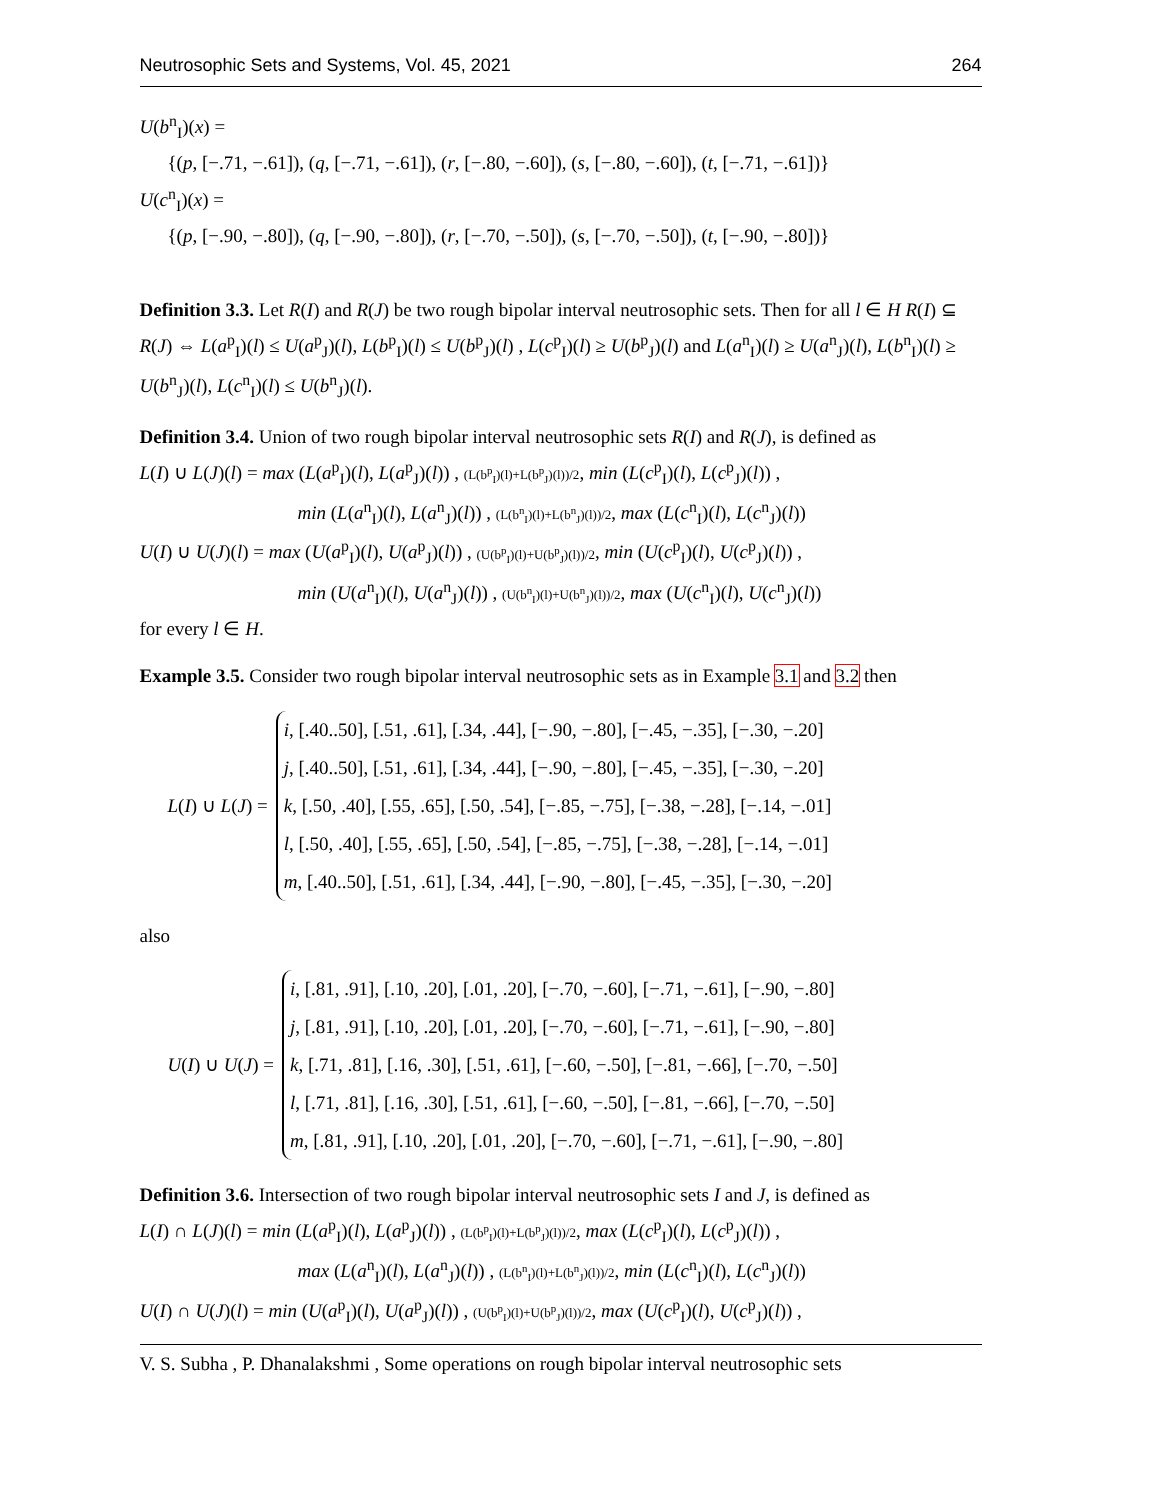Neutrosophic Sets and Systems, Vol. 45, 2021 264
U(b<sup>n</sup><sub>I</sub>)(x) =
{(p, [−.71, −.61]), (q, [−.71, −.61]), (r, [−.80, −.60]), (s, [−.80, −.60]), (t, [−.71, −.61])}
U(c<sup>n</sup><sub>I</sub>)(x) =
{(p, [−.90, −.80]), (q, [−.90, −.80]), (r, [−.70, −.50]), (s, [−.70, −.50]), (t, [−.90, −.80])}
Definition 3.3. Let R(I) and R(J) be two rough bipolar interval neutrosophic sets. Then for all l ∈ H R(I) ⊆ R(J) ⇔ L(a<sup>p</sup><sub>I</sub>)(l) ≤ U(a<sup>p</sup><sub>J</sub>)(l), L(b<sup>p</sup><sub>I</sub>)(l) ≤ U(b<sup>p</sup><sub>J</sub>)(l) , L(c<sup>p</sup><sub>I</sub>)(l) ≥ U(b<sup>p</sup><sub>J</sub>)(l) and L(a<sup>n</sup><sub>I</sub>)(l) ≥ U(a<sup>n</sup><sub>J</sub>)(l), L(b<sup>n</sup><sub>I</sub>)(l) ≥ U(b<sup>n</sup><sub>J</sub>)(l), L(c<sup>n</sup><sub>I</sub>)(l) ≤ U(b<sup>n</sup><sub>J</sub>)(l).
Definition 3.4. Union of two rough bipolar interval neutrosophic sets R(I) and R(J), is defined as
L(I) ∪ L(J)(l) = max (L(a<sup>p</sup><sub>I</sub>)(l), L(a<sup>p</sup><sub>J</sub>)(l)) , (L(b<sup>p</sup><sub>I</sub>)(l)+L(b<sup>p</sup><sub>J</sub>)(l))/2, min (L(c<sup>p</sup><sub>I</sub>)(l), L(c<sup>p</sup><sub>J</sub>)(l)) ,
min (L(a<sup>n</sup><sub>I</sub>)(l), L(a<sup>n</sup><sub>J</sub>)(l)) , (L(b<sup>n</sup><sub>I</sub>)(l)+L(b<sup>n</sup><sub>J</sub>)(l))/2, max (L(c<sup>n</sup><sub>I</sub>)(l), L(c<sup>n</sup><sub>J</sub>)(l))
U(I) ∪ U(J)(l) = max (U(a<sup>p</sup><sub>I</sub>)(l), U(a<sup>p</sup><sub>J</sub>)(l)) , (U(b<sup>p</sup><sub>I</sub>)(l)+U(b<sup>p</sup><sub>J</sub>)(l))/2, min (U(c<sup>p</sup><sub>I</sub>)(l), U(c<sup>p</sup><sub>J</sub>)(l)) ,
min (U(a<sup>n</sup><sub>I</sub>)(l), U(a<sup>n</sup><sub>J</sub>)(l)) , (U(b<sup>n</sup><sub>I</sub>)(l)+U(b<sup>n</sup><sub>J</sub>)(l))/2, max (U(c<sup>n</sup><sub>I</sub>)(l), U(c<sup>n</sup><sub>J</sub>)(l))
for every l ∈ H.
Example 3.5. Consider two rough bipolar interval neutrosophic sets as in Example 3.1 and 3.2 then
L(I) ∪ L(J) =
i, [.40..50], [.51, .61], [.34, .44], [−.90, −.80], [−.45, −.35], [−.30, −.20]
j, [.40..50], [.51, .61], [.34, .44], [−.90, −.80], [−.45, −.35], [−.30, −.20]
k, [.50, .40], [.55, .65], [.50, .54], [−.85, −.75], [−.38, −.28], [−.14, −.01]
l, [.50, .40], [.55, .65], [.50, .54], [−.85, −.75], [−.38, −.28], [−.14, −.01]
m, [.40..50], [.51, .61], [.34, .44], [−.90, −.80], [−.45, −.35], [−.30, −.20]
also
U(I) ∪ U(J) =
i, [.81, .91], [.10, .20], [.01, .20], [−.70, −.60], [−.71, −.61], [−.90, −.80]
j, [.81, .91], [.10, .20], [.01, .20], [−.70, −.60], [−.71, −.61], [−.90, −.80]
k, [.71, .81], [.16, .30], [.51, .61], [−.60, −.50], [−.81, −.66], [−.70, −.50]
l, [.71, .81], [.16, .30], [.51, .61], [−.60, −.50], [−.81, −.66], [−.70, −.50]
m, [.81, .91], [.10, .20], [.01, .20], [−.70, −.60], [−.71, −.61], [−.90, −.80]
Definition 3.6. Intersection of two rough bipolar interval neutrosophic sets I and J, is defined as
L(I) ∩ L(J)(l) = min (L(a<sup>p</sup><sub>I</sub>)(l), L(a<sup>p</sup><sub>J</sub>)(l)) , (L(b<sup>p</sup><sub>I</sub>)(l)+L(b<sup>p</sup><sub>J</sub>)(l))/2, max (L(c<sup>p</sup><sub>I</sub>)(l), L(c<sup>p</sup><sub>J</sub>)(l)) ,
max (L(a<sup>n</sup><sub>I</sub>)(l), L(a<sup>n</sup><sub>J</sub>)(l)) , (L(b<sup>n</sup><sub>I</sub>)(l)+L(b<sup>n</sup><sub>J</sub>)(l))/2, min (L(c<sup>n</sup><sub>I</sub>)(l), L(c<sup>n</sup><sub>J</sub>)(l))
U(I) ∩ U(J)(l) = min (U(a<sup>p</sup><sub>I</sub>)(l), U(a<sup>p</sup><sub>J</sub>)(l)) , (U(b<sup>p</sup><sub>I</sub>)(l)+U(b<sup>p</sup><sub>J</sub>)(l))/2, max (U(c<sup>p</sup><sub>I</sub>)(l), U(c<sup>p</sup><sub>J</sub>)(l)) ,
V. S. Subha , P. Dhanalakshmi , Some operations on rough bipolar interval neutrosophic sets